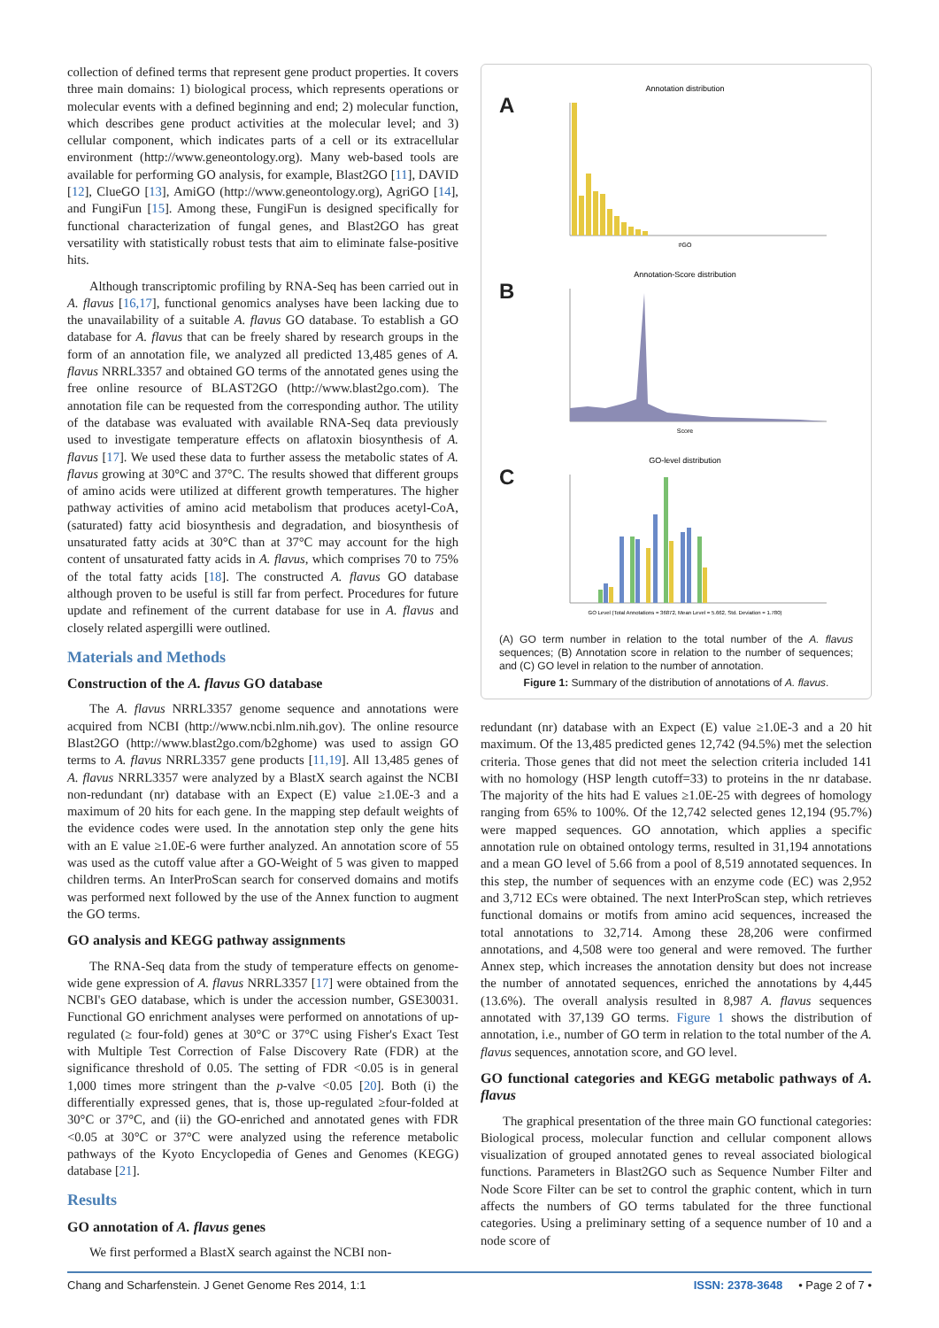collection of defined terms that represent gene product properties. It covers three main domains: 1) biological process, which represents operations or molecular events with a defined beginning and end; 2) molecular function, which describes gene product activities at the molecular level; and 3) cellular component, which indicates parts of a cell or its extracellular environment (http://www.geneontology.org). Many web-based tools are available for performing GO analysis, for example, Blast2GO [11], DAVID [12], ClueGO [13], AmiGO (http://www.geneontology.org), AgriGO [14], and FungiFun [15]. Among these, FungiFun is designed specifically for functional characterization of fungal genes, and Blast2GO has great versatility with statistically robust tests that aim to eliminate false-positive hits.
Although transcriptomic profiling by RNA-Seq has been carried out in A. flavus [16,17], functional genomics analyses have been lacking due to the unavailability of a suitable A. flavus GO database. To establish a GO database for A. flavus that can be freely shared by research groups in the form of an annotation file, we analyzed all predicted 13,485 genes of A. flavus NRRL3357 and obtained GO terms of the annotated genes using the free online resource of BLAST2GO (http://www.blast2go.com). The annotation file can be requested from the corresponding author. The utility of the database was evaluated with available RNA-Seq data previously used to investigate temperature effects on aflatoxin biosynthesis of A. flavus [17]. We used these data to further assess the metabolic states of A. flavus growing at 30°C and 37°C. The results showed that different groups of amino acids were utilized at different growth temperatures. The higher pathway activities of amino acid metabolism that produces acetyl-CoA, (saturated) fatty acid biosynthesis and degradation, and biosynthesis of unsaturated fatty acids at 30°C than at 37°C may account for the high content of unsaturated fatty acids in A. flavus, which comprises 70 to 75% of the total fatty acids [18]. The constructed A. flavus GO database although proven to be useful is still far from perfect. Procedures for future update and refinement of the current database for use in A. flavus and closely related aspergilli were outlined.
Materials and Methods
Construction of the A. flavus GO database
The A. flavus NRRL3357 genome sequence and annotations were acquired from NCBI (http://www.ncbi.nlm.nih.gov). The online resource Blast2GO (http://www.blast2go.com/b2ghome) was used to assign GO terms to A. flavus NRRL3357 gene products [11,19]. All 13,485 genes of A. flavus NRRL3357 were analyzed by a BlastX search against the NCBI non-redundant (nr) database with an Expect (E) value ≥1.0E-3 and a maximum of 20 hits for each gene. In the mapping step default weights of the evidence codes were used. In the annotation step only the gene hits with an E value ≥1.0E-6 were further analyzed. An annotation score of 55 was used as the cutoff value after a GO-Weight of 5 was given to mapped children terms. An InterProScan search for conserved domains and motifs was performed next followed by the use of the Annex function to augment the GO terms.
GO analysis and KEGG pathway assignments
The RNA-Seq data from the study of temperature effects on genome-wide gene expression of A. flavus NRRL3357 [17] were obtained from the NCBI's GEO database, which is under the accession number, GSE30031. Functional GO enrichment analyses were performed on annotations of up-regulated (≥ four-fold) genes at 30°C or 37°C using Fisher's Exact Test with Multiple Test Correction of False Discovery Rate (FDR) at the significance threshold of 0.05. The setting of FDR <0.05 is in general 1,000 times more stringent than the p-valve <0.05 [20]. Both (i) the differentially expressed genes, that is, those up-regulated ≥four-folded at 30°C or 37°C, and (ii) the GO-enriched and annotated genes with FDR <0.05 at 30°C or 37°C were analyzed using the reference metabolic pathways of the Kyoto Encyclopedia of Genes and Genomes (KEGG) database [21].
Results
GO annotation of A. flavus genes
We first performed a BlastX search against the NCBI non-
A
Annotation distribution
#GO
B
Annotation-Score distribution
Score
C
GO-level distribution
GO Level (Total Annotations = 36872, Mean Level = 5.662, Std. Deviation = 1.780)
(A) GO term number in relation to the total number of the A. flavus sequences; (B) Annotation score in relation to the number of sequences; and (C) GO level in relation to the number of annotation.
Figure 1: Summary of the distribution of annotations of A. flavus.
redundant (nr) database with an Expect (E) value ≥1.0E-3 and a 20 hit maximum. Of the 13,485 predicted genes 12,742 (94.5%) met the selection criteria. Those genes that did not meet the selection criteria included 141 with no homology (HSP length cutoff=33) to proteins in the nr database. The majority of the hits had E values ≥1.0E-25 with degrees of homology ranging from 65% to 100%. Of the 12,742 selected genes 12,194 (95.7%) were mapped sequences. GO annotation, which applies a specific annotation rule on obtained ontology terms, resulted in 31,194 annotations and a mean GO level of 5.66 from a pool of 8,519 annotated sequences. In this step, the number of sequences with an enzyme code (EC) was 2,952 and 3,712 ECs were obtained. The next InterProScan step, which retrieves functional domains or motifs from amino acid sequences, increased the total annotations to 32,714. Among these 28,206 were confirmed annotations, and 4,508 were too general and were removed. The further Annex step, which increases the annotation density but does not increase the number of annotated sequences, enriched the annotations by 4,445 (13.6%). The overall analysis resulted in 8,987 A. flavus sequences annotated with 37,139 GO terms. Figure 1 shows the distribution of annotation, i.e., number of GO term in relation to the total number of the A. flavus sequences, annotation score, and GO level.
GO functional categories and KEGG metabolic pathways of A. flavus
The graphical presentation of the three main GO functional categories: Biological process, molecular function and cellular component allows visualization of grouped annotated genes to reveal associated biological functions. Parameters in Blast2GO such as Sequence Number Filter and Node Score Filter can be set to control the graphic content, which in turn affects the numbers of GO terms tabulated for the three functional categories. Using a preliminary setting of a sequence number of 10 and a node score of
Chang and Scharfenstein. J Genet Genome Res 2014, 1:1 ISSN: 2378-3648 • Page 2 of 7 •